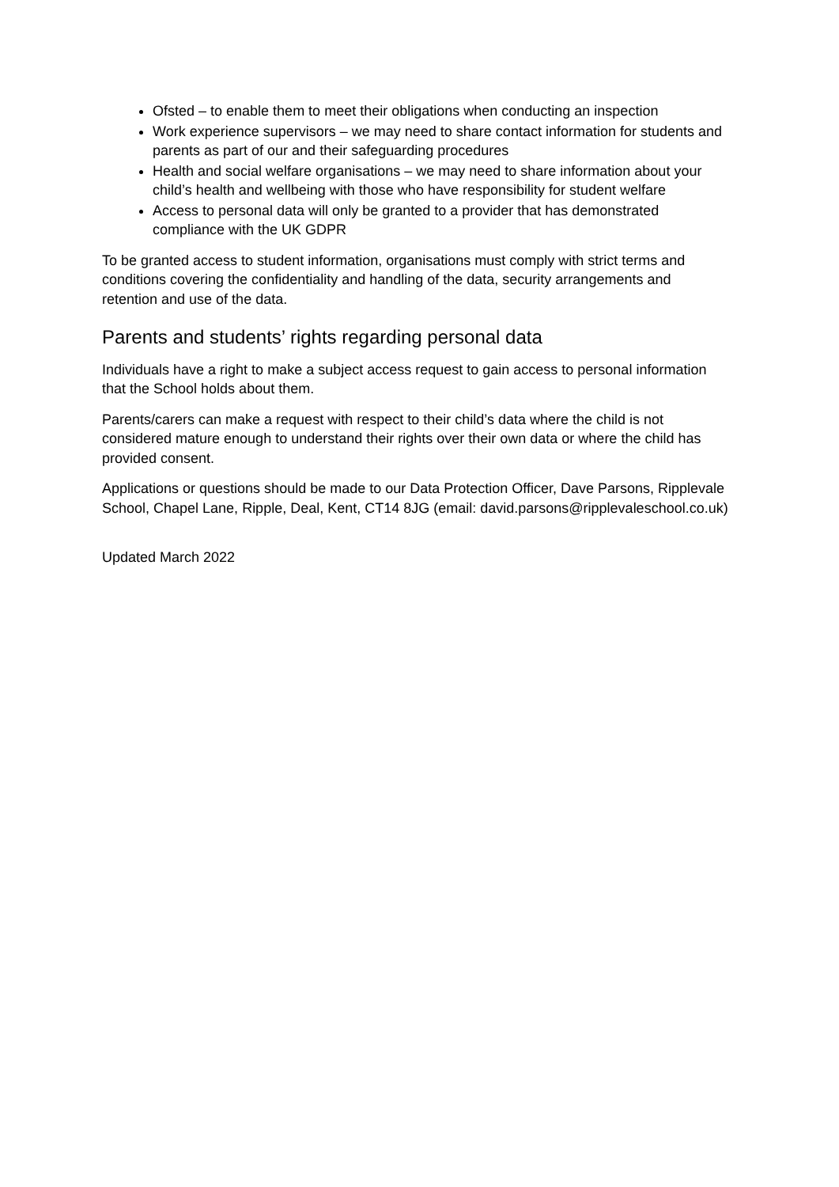Ofsted – to enable them to meet their obligations when conducting an inspection
Work experience supervisors – we may need to share contact information for students and parents as part of our and their safeguarding procedures
Health and social welfare organisations – we may need to share information about your child’s health and wellbeing with those who have responsibility for student welfare
Access to personal data will only be granted to a provider that has demonstrated compliance with the UK GDPR
To be granted access to student information, organisations must comply with strict terms and conditions covering the confidentiality and handling of the data, security arrangements and retention and use of the data.
Parents and students’ rights regarding personal data
Individuals have a right to make a subject access request to gain access to personal information that the School holds about them.
Parents/carers can make a request with respect to their child’s data where the child is not considered mature enough to understand their rights over their own data or where the child has provided consent.
Applications or questions should be made to our Data Protection Officer, Dave Parsons, Ripplevale School, Chapel Lane, Ripple, Deal, Kent, CT14 8JG (email: david.parsons@ripplevaleschool.co.uk)
Updated March 2022